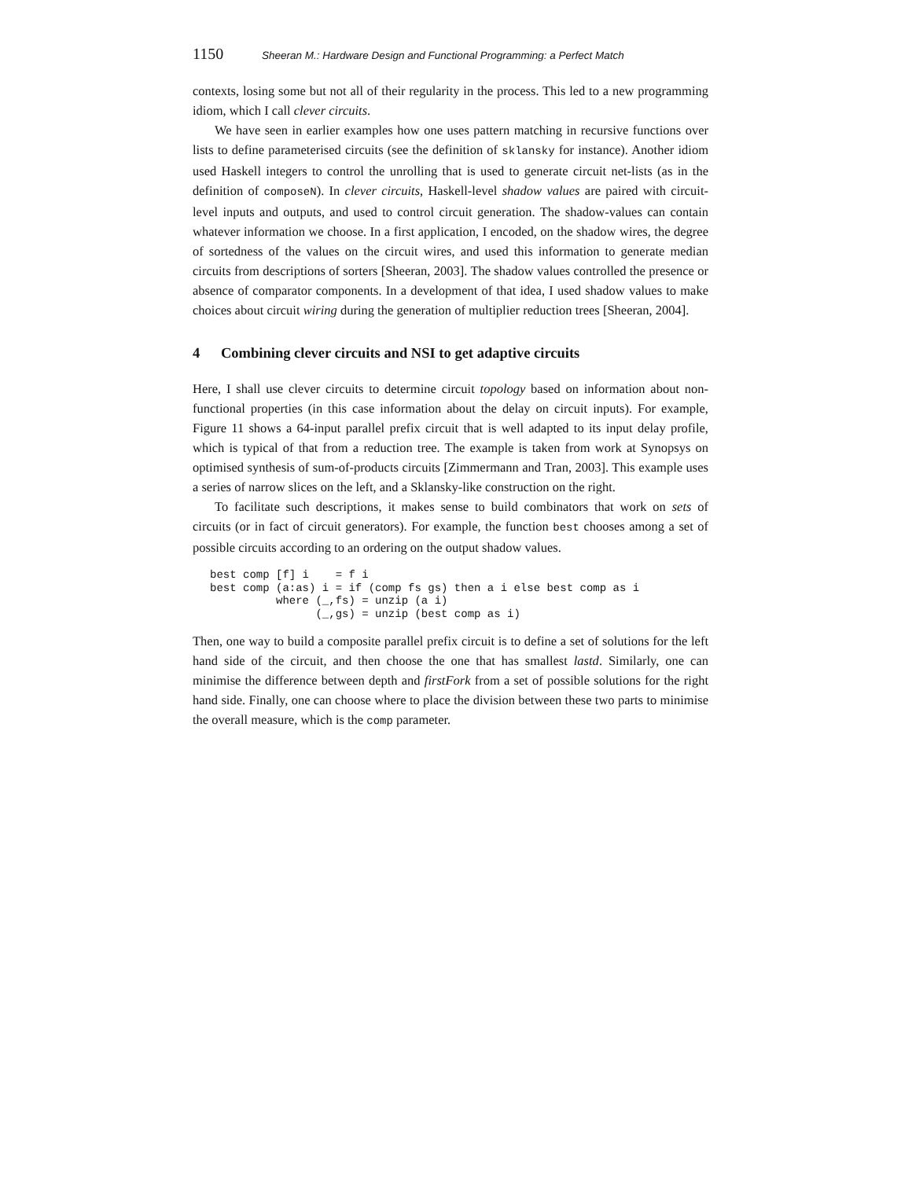1150 Sheeran M.: Hardware Design and Functional Programming: a Perfect Match
contexts, losing some but not all of their regularity in the process. This led to a new programming idiom, which I call clever circuits.
We have seen in earlier examples how one uses pattern matching in recursive functions over lists to define parameterised circuits (see the definition of sklansky for instance). Another idiom used Haskell integers to control the unrolling that is used to generate circuit net-lists (as in the definition of composeN). In clever circuits, Haskell-level shadow values are paired with circuit-level inputs and outputs, and used to control circuit generation. The shadow-values can contain whatever information we choose. In a first application, I encoded, on the shadow wires, the degree of sortedness of the values on the circuit wires, and used this information to generate median circuits from descriptions of sorters [Sheeran, 2003]. The shadow values controlled the presence or absence of comparator components. In a development of that idea, I used shadow values to make choices about circuit wiring during the generation of multiplier reduction trees [Sheeran, 2004].
4 Combining clever circuits and NSI to get adaptive circuits
Here, I shall use clever circuits to determine circuit topology based on information about non-functional properties (in this case information about the delay on circuit inputs). For example, Figure 11 shows a 64-input parallel prefix circuit that is well adapted to its input delay profile, which is typical of that from a reduction tree. The example is taken from work at Synopsys on optimised synthesis of sum-of-products circuits [Zimmermann and Tran, 2003]. This example uses a series of narrow slices on the left, and a Sklansky-like construction on the right.
To facilitate such descriptions, it makes sense to build combinators that work on sets of circuits (or in fact of circuit generators). For example, the function best chooses among a set of possible circuits according to an ordering on the output shadow values.
best comp [f] i    = f i
best comp (a:as) i = if (comp fs gs) then a i else best comp as i
          where (_,fs) = unzip (a i)
                (_,gs) = unzip (best comp as i)
Then, one way to build a composite parallel prefix circuit is to define a set of solutions for the left hand side of the circuit, and then choose the one that has smallest lastd. Similarly, one can minimise the difference between depth and firstFork from a set of possible solutions for the right hand side. Finally, one can choose where to place the division between these two parts to minimise the overall measure, which is the comp parameter.